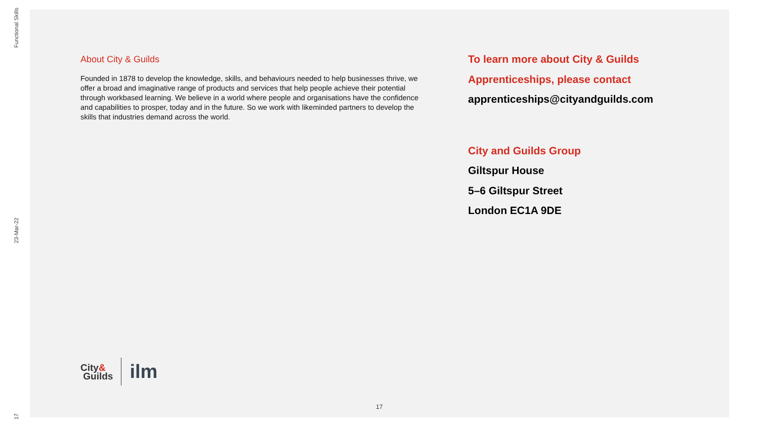Functional Skills
23-Mar-22
17
About City & Guilds
Founded in 1878 to develop the knowledge, skills, and behaviours needed to help businesses thrive, we offer a broad and imaginative range of products and services that help people achieve their potential through workbased learning. We believe in a world where people and organisations have the confidence and capabilities to prosper, today and in the future. So we work with likeminded partners to develop the skills that industries demand across the world.
To learn more about City & Guilds
Apprenticeships, please contact
apprenticeships@cityandguilds.com
City and Guilds Group
Giltspur House
5–6 Giltspur Street
London EC1A 9DE
City&
Guilds
ilm
17